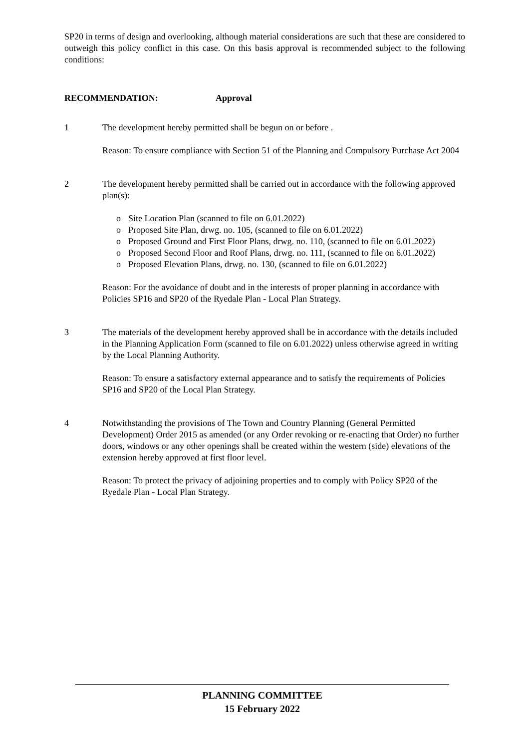SP20 in terms of design and overlooking, although material considerations are such that these are considered to outweigh this policy conflict in this case. On this basis approval is recommended subject to the following conditions:
RECOMMENDATION: Approval
1 The development hereby permitted shall be begun on or before .
Reason: To ensure compliance with Section 51 of the Planning and Compulsory Purchase Act 2004
2 The development hereby permitted shall be carried out in accordance with the following approved plan(s):
o Site Location Plan (scanned to file on 6.01.2022)
o Proposed Site Plan, drwg. no. 105, (scanned to file on 6.01.2022)
o Proposed Ground and First Floor Plans, drwg. no. 110, (scanned to file on 6.01.2022)
o Proposed Second Floor and Roof Plans, drwg. no. 111, (scanned to file on 6.01.2022)
o Proposed Elevation Plans, drwg. no. 130, (scanned to file on 6.01.2022)
Reason: For the avoidance of doubt and in the interests of proper planning in accordance with Policies SP16 and SP20 of the Ryedale Plan - Local Plan Strategy.
3 The materials of the development hereby approved shall be in accordance with the details included in the Planning Application Form (scanned to file on 6.01.2022) unless otherwise agreed in writing by the Local Planning Authority.
Reason: To ensure a satisfactory external appearance and to satisfy the requirements of Policies SP16 and SP20 of the Local Plan Strategy.
4 Notwithstanding the provisions of The Town and Country Planning (General Permitted Development) Order 2015 as amended (or any Order revoking or re-enacting that Order) no further doors, windows or any other openings shall be created within the western (side) elevations of the extension hereby approved at first floor level.
Reason: To protect the privacy of adjoining properties and to comply with Policy SP20 of the Ryedale Plan - Local Plan Strategy.
PLANNING COMMITTEE
15 February 2022